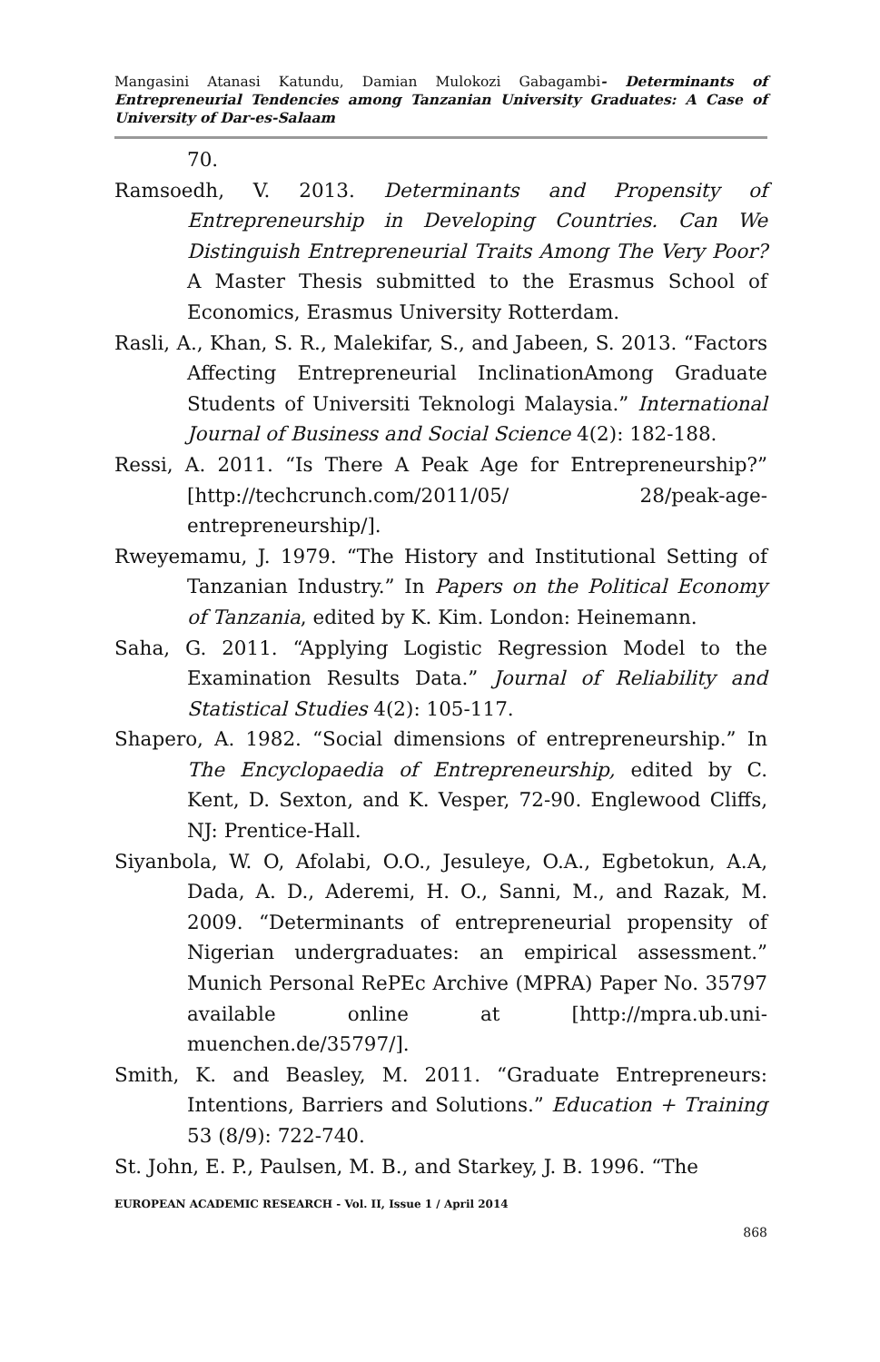Mangasini Atanasi Katundu, Damian Mulokozi Gabagambi- Determinants of Entrepreneurial Tendencies among Tanzanian University Graduates: A Case of University of Dar-es-Salaam
70.
Ramsoedh, V. 2013. Determinants and Propensity of Entrepreneurship in Developing Countries. Can We Distinguish Entrepreneurial Traits Among The Very Poor? A Master Thesis submitted to the Erasmus School of Economics, Erasmus University Rotterdam.
Rasli, A., Khan, S. R., Malekifar, S., and Jabeen, S. 2013. “Factors Affecting Entrepreneurial InclinationAmong Graduate Students of Universiti Teknologi Malaysia.” International Journal of Business and Social Science 4(2): 182-188.
Ressi, A. 2011. “Is There A Peak Age for Entrepreneurship?” [http://techcrunch.com/2011/05/ 28/peak-age-entrepreneurship/].
Rweyemamu, J. 1979. “The History and Institutional Setting of Tanzanian Industry.” In Papers on the Political Economy of Tanzania, edited by K. Kim. London: Heinemann.
Saha, G. 2011. “Applying Logistic Regression Model to the Examination Results Data.” Journal of Reliability and Statistical Studies 4(2): 105-117.
Shapero, A. 1982. “Social dimensions of entrepreneurship.” In The Encyclopaedia of Entrepreneurship, edited by C. Kent, D. Sexton, and K. Vesper, 72-90. Englewood Cliffs, NJ: Prentice-Hall.
Siyanbola, W. O, Afolabi, O.O., Jesuleye, O.A., Egbetokun, A.A, Dada, A. D., Aderemi, H. O., Sanni, M., and Razak, M. 2009. “Determinants of entrepreneurial propensity of Nigerian undergraduates: an empirical assessment.” Munich Personal RePEc Archive (MPRA) Paper No. 35797 available online at [http://mpra.ub.uni-muenchen.de/35797/].
Smith, K. and Beasley, M. 2011. “Graduate Entrepreneurs: Intentions, Barriers and Solutions.” Education + Training 53 (8/9): 722-740.
St. John, E. P., Paulsen, M. B., and Starkey, J. B. 1996. “The
EUROPEAN ACADEMIC RESEARCH - Vol. II, Issue 1 / April 2014
868